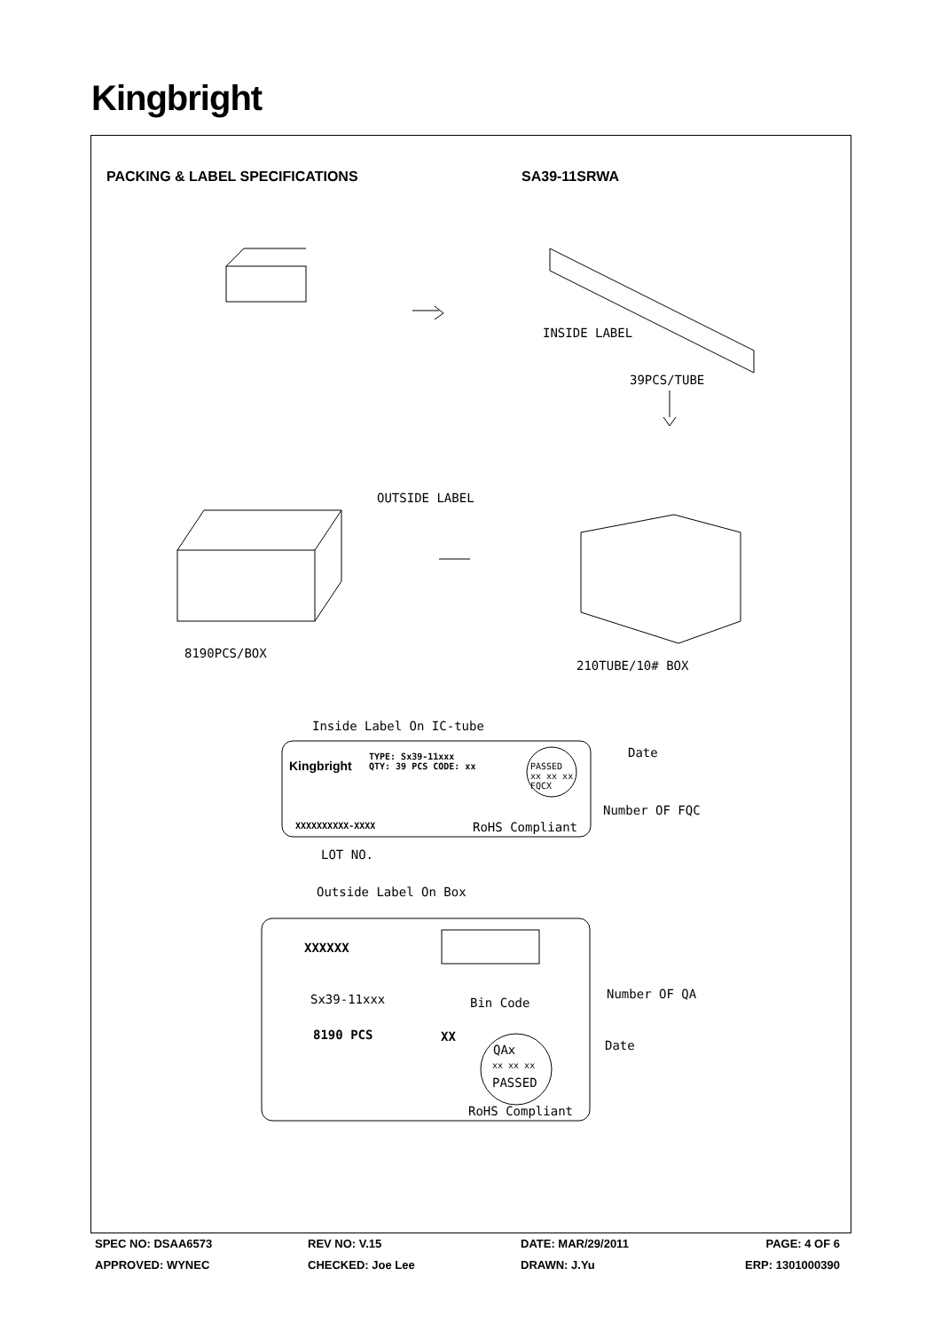Kingbright
PACKING & LABEL SPECIFICATIONS SA39-11SRWA
INSIDE LABEL
39PCS/TUBE
OUTSIDE LABEL
8190PCS/BOX
210TUBE/10# BOX
Inside Label On IC-tube
Kingbright
TYPE: Sx39-11xxx
QTY: 39 PCS CODE: xx
PASSED
xx xx xx
FQCX
Date
Number OF FQC
XXXXXXXXXX-XXXX RoHS Compliant
LOT NO.
Outside Label On Box
XXXXXX
Sx39-11xxx Number OF QA
Bin Code
8190 PCS XX
Date
QAx
xx xx xx
PASSED
RoHS Compliant
SPEC NO: DSAA6573 REV NO: V.15 DATE: MAR/29/2011 PAGE: 4 OF 6
APPROVED: WYNEC CHECKED: Joe Lee DRAWN: J.Yu ERP: 1301000390